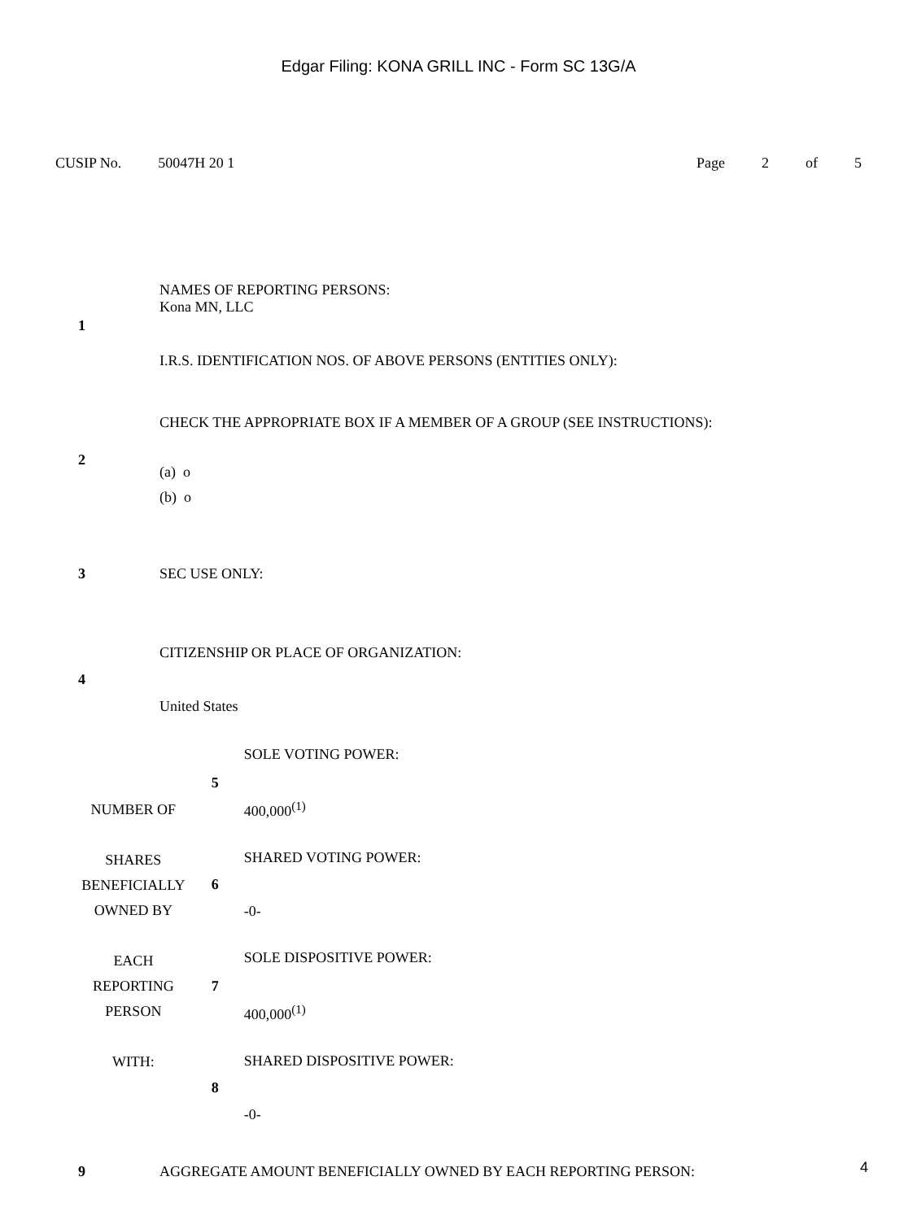Edgar Filing: KONA GRILL INC - Form SC 13G/A
CUSIP No. 50047H 20 1 Page 2 of 5
| 1 | NAMES OF REPORTING PERSONS: Kona MN, LLC I.R.S. IDENTIFICATION NOS. OF ABOVE PERSONS (ENTITIES ONLY): | | |
| 2 | CHECK THE APPROPRIATE BOX IF A MEMBER OF A GROUP (SEE INSTRUCTIONS): (a) o (b) o | | |
| 3 | SEC USE ONLY: | | |
| 4 | CITIZENSHIP OR PLACE OF ORGANIZATION: United States | | |
| NUMBER OF SHARES BENEFICIALLY OWNED BY EACH REPORTING PERSON WITH: | | 5 | SOLE VOTING POWER: 400,000<sup>(1)</sup> |
| | | 6 | SHARED VOTING POWER: -0- |
| | | 7 | SOLE DISPOSITIVE POWER: 400,000<sup>(1)</sup> |
| | | 8 | SHARED DISPOSITIVE POWER: -0- |
| 9 | AGGREGATE AMOUNT BENEFICIALLY OWNED BY EACH REPORTING PERSON: | | |
4